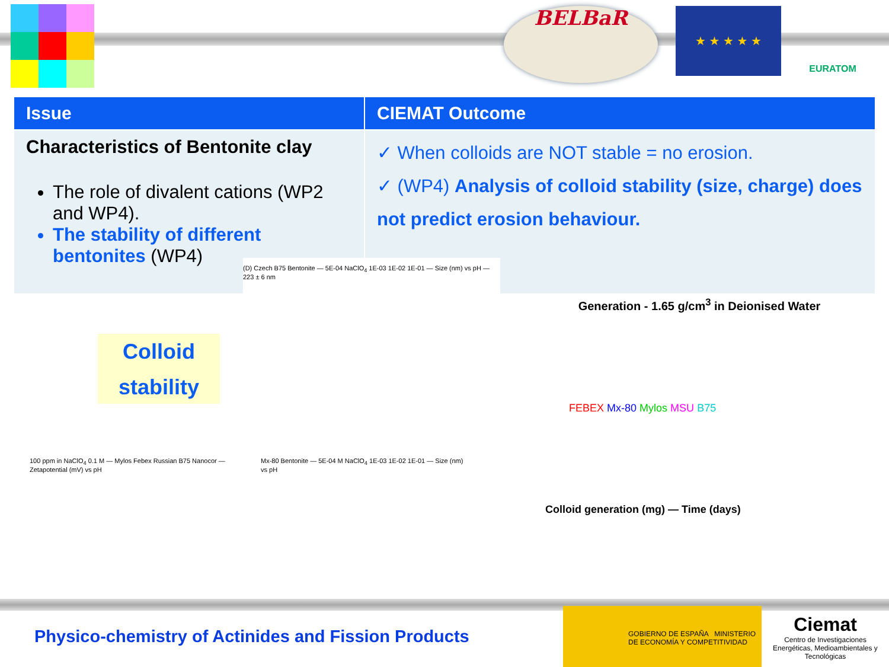BELBaR ★ ★ ★ ★ ★ EURATOM
| Issue | CIEMAT Outcome |
| --- | --- |
| Characteristics of Bentonite clay The role of divalent cations (WP2 and WP4). The stability of different bentonites (WP4) | ✓ When colloids are NOT stable = no erosion. ✓ (WP4) Analysis of colloid stability (size, charge) does not predict erosion behaviour. |
Colloid stability
(D) Czech B75 Bentonite — 5E-04 NaClO<sub>4</sub> 1E-03 1E-02 1E-01 — Size (nm) vs pH — 223 ± 6 nm
100 ppm in NaClO<sub>4</sub> 0.1 M — Mylos Febex Russian B75 Nanocor — Zetapotential (mV) vs pH
Mx-80 Bentonite — 5E-04 M NaClO<sub>4</sub> 1E-03 1E-02 1E-01 — Size (nm) vs pH
Generation - 1.65 g/cm<sup>3</sup> in Deionised Water
FEBEX Mx-80 Mylos MSU B75
Colloid generation (mg) — Time (days)
Physico-chemistry of Actinides and Fission Products
GOBIERNO DE ESPAÑA MINISTERIO DE ECONOMÍA Y COMPETITIVIDAD
Ciemat
Centro de Investigaciones Energéticas, Medioambientales y Tecnológicas